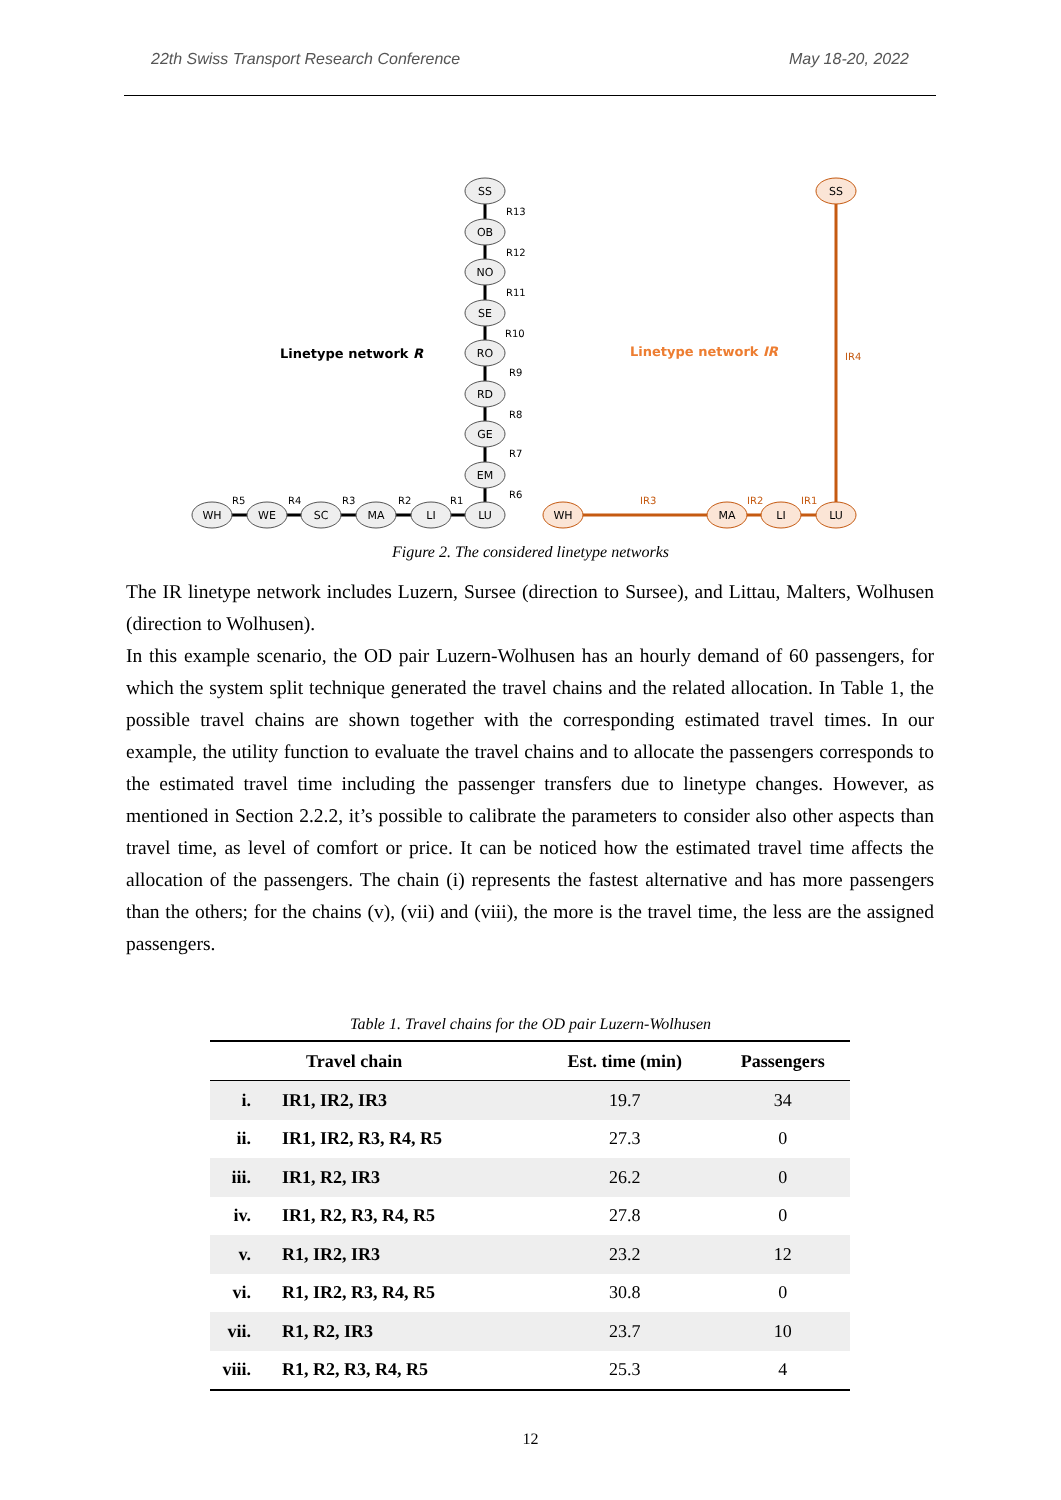22th Swiss Transport Research Conference May 18-20, 2022
SS
OB
NO
SE
RO
RD
GE
EM
LU
LI
MA
SC
WE
WH
SS
LU
LI
MA
WH
R13
R12
R11
R10
R9
R8
R7
R6
R1
R2
R3
R4
R5
IR3
IR2
IR1
IR4
Linetype network R
Linetype network IR
Figure 2. The considered linetype networks
The IR linetype network includes Luzern, Sursee (direction to Sursee), and Littau, Malters, Wolhusen (direction to Wolhusen).
In this example scenario, the OD pair Luzern-Wolhusen has an hourly demand of 60 passengers, for which the system split technique generated the travel chains and the related allocation. In Table 1, the possible travel chains are shown together with the corresponding estimated travel times. In our example, the utility function to evaluate the travel chains and to allocate the passengers corresponds to the estimated travel time including the passenger transfers due to linetype changes. However, as mentioned in Section 2.2.2, it’s possible to calibrate the parameters to consider also other aspects than travel time, as level of comfort or price. It can be noticed how the estimated travel time affects the allocation of the passengers. The chain (i) represents the fastest alternative and has more passengers than the others; for the chains (v), (vii) and (viii), the more is the travel time, the less are the assigned passengers.
Table 1. Travel chains for the OD pair Luzern-Wolhusen
| | Travel chain | Est. time (min) | Passengers |
| --- | --- | --- | --- |
| i. | IR1, IR2, IR3 | 19.7 | 34 |
| ii. | IR1, IR2, R3, R4, R5 | 27.3 | 0 |
| iii. | IR1, R2, IR3 | 26.2 | 0 |
| iv. | IR1, R2, R3, R4, R5 | 27.8 | 0 |
| v. | R1, IR2, IR3 | 23.2 | 12 |
| vi. | R1, IR2, R3, R4, R5 | 30.8 | 0 |
| vii. | R1, R2, IR3 | 23.7 | 10 |
| viii. | R1, R2, R3, R4, R5 | 25.3 | 4 |
12